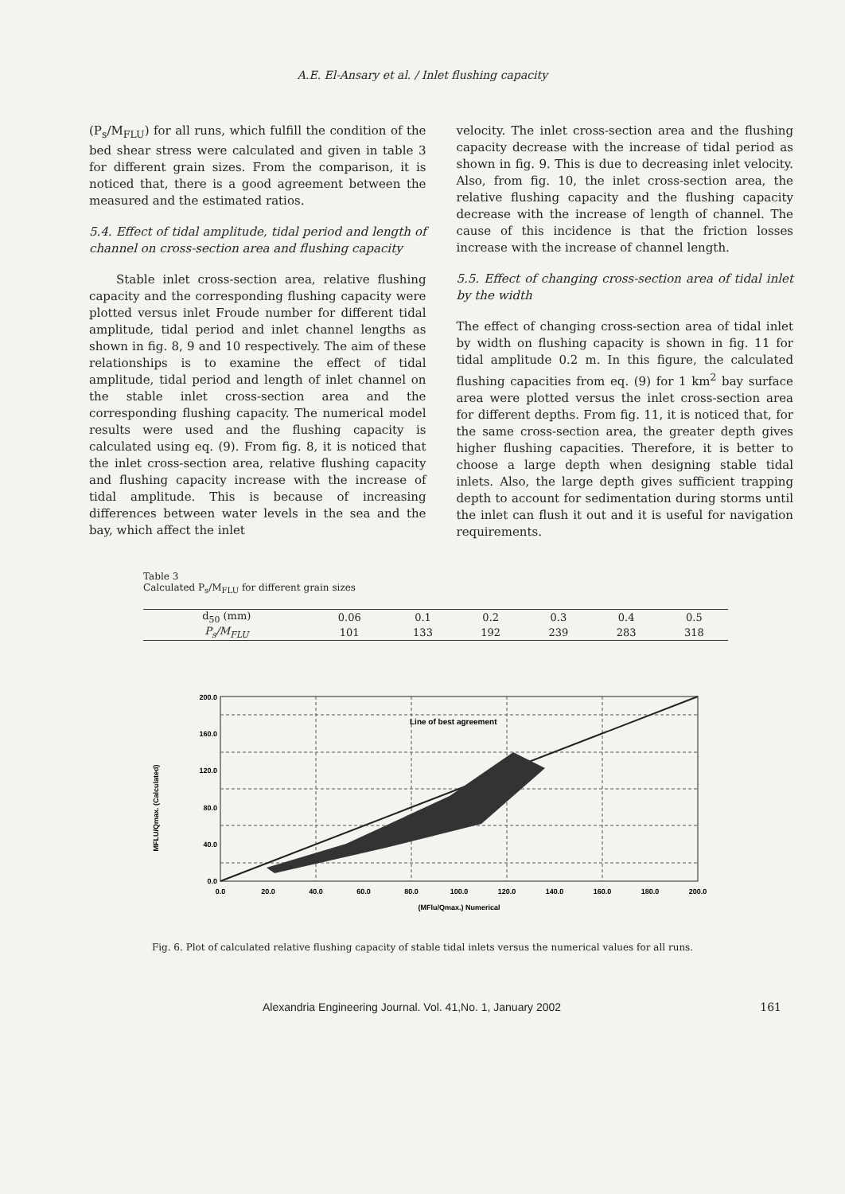A.E. El-Ansary et al. / Inlet flushing capacity
(P<sub>s</sub>/M<sub>FLU</sub>) for all runs, which fulfill the condition of the bed shear stress were calculated and given in table 3 for different grain sizes. From the comparison, it is noticed that, there is a good agreement between the measured and the estimated ratios.
5.4. Effect of tidal amplitude, tidal period and length of channel on cross-section area and flushing capacity
Stable inlet cross-section area, relative flushing capacity and the corresponding flushing capacity were plotted versus inlet Froude number for different tidal amplitude, tidal period and inlet channel lengths as shown in fig. 8, 9 and 10 respectively. The aim of these relationships is to examine the effect of tidal amplitude, tidal period and length of inlet channel on the stable inlet cross-section area and the corresponding flushing capacity. The numerical model results were used and the flushing capacity is calculated using eq. (9). From fig. 8, it is noticed that the inlet cross-section area, relative flushing capacity and flushing capacity increase with the increase of tidal amplitude. This is because of increasing differences between water levels in the sea and the bay, which affect the inlet
velocity. The inlet cross-section area and the flushing capacity decrease with the increase of tidal period as shown in fig. 9. This is due to decreasing inlet velocity. Also, from fig. 10, the inlet cross-section area, the relative flushing capacity and the flushing capacity decrease with the increase of length of channel. The cause of this incidence is that the friction losses increase with the increase of channel length.
5.5. Effect of changing cross-section area of tidal inlet by the width
The effect of changing cross-section area of tidal inlet by width on flushing capacity is shown in fig. 11 for tidal amplitude 0.2 m. In this figure, the calculated flushing capacities from eq. (9) for 1 km<sup>2</sup> bay surface area were plotted versus the inlet cross-section area for different depths. From fig. 11, it is noticed that, for the same cross-section area, the greater depth gives higher flushing capacities. Therefore, it is better to choose a large depth when designing stable tidal inlets. Also, the large depth gives sufficient trapping depth to account for sedimentation during storms until the inlet can flush it out and it is useful for navigation requirements.
Table 3
Calculated P<sub>s</sub>/M<sub>FLU</sub> for different grain sizes
| d<sub>50</sub> (mm) | 0.06 | 0.1 | 0.2 | 0.3 | 0.4 | 0.5 |
| P<sub>s</sub>/M<sub>FLU</sub> | 101 | 133 | 192 | 239 | 283 | 318 |
MFLU/Qmax. (Calculated)
Line of best agreement
200.0
160.0
120.0
80.0
40.0
0.0
0.0
20.0
40.0
60.0
80.0
100.0
120.0
140.0
160.0
180.0
200.0
(MFlu/Qmax.) Numerical
Fig. 6. Plot of calculated relative flushing capacity of stable tidal inlets versus the numerical values for all runs.
Alexandria Engineering Journal. Vol. 41,No. 1, January 2002 161